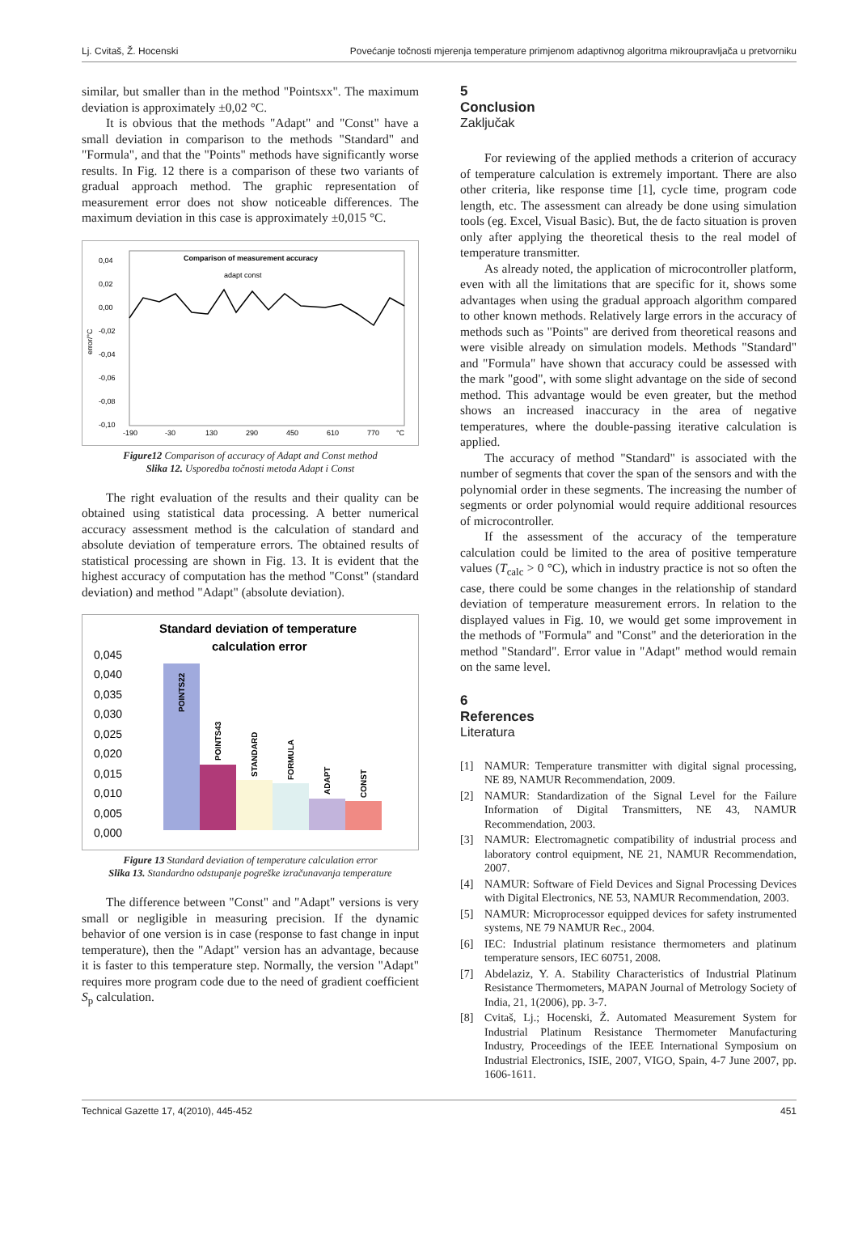Lj. Cvitaš, Ž. Hocenski Povećanje točnosti mjerenja temperature primjenom adaptivnog algoritma mikroupravljača u pretvorniku
similar, but smaller than in the method "Pointsxx". The maximum deviation is approximately ±0,02 °C.
It is obvious that the methods "Adapt" and "Const" have a small deviation in comparison to the methods "Standard" and "Formula", and that the "Points" methods have significantly worse results. In Fig. 12 there is a comparison of these two variants of gradual approach method. The graphic representation of measurement error does not show noticeable differences. The maximum deviation in this case is approximately ±0,015 °C.
Comparison of measurement accuracy
adapt const
0,04
0,02
0,00
-0,02
-0,04
-0,06
-0,08
-0,10
error/°C
-190
-30
130
290
450
610
770
°C
Figure12 Comparison of accuracy of Adapt and Const method
Slika 12. Usporedba točnosti metoda Adapt i Const
The right evaluation of the results and their quality can be obtained using statistical data processing. A better numerical accuracy assessment method is the calculation of standard and absolute deviation of temperature errors. The obtained results of statistical processing are shown in Fig. 13. It is evident that the highest accuracy of computation has the method "Const" (standard deviation) and method "Adapt" (absolute deviation).
Standard deviation of temperature
calculation error
0,045
0,040
0,035
0,030
0,025
0,020
0,015
0,010
0,005
0,000
POINTS22
POINTS43
STANDARD
FORMULA
ADAPT
CONST
Figure 13 Standard deviation of temperature calculation error
Slika 13. Standardno odstupanje pogreške izračunavanja temperature
The difference between "Const" and "Adapt" versions is very small or negligible in measuring precision. If the dynamic behavior of one version is in case (response to fast change in input temperature), then the "Adapt" version has an advantage, because it is faster to this temperature step. Normally, the version "Adapt" requires more program code due to the need of gradient coefficient S<sub>p</sub> calculation.
5
Conclusion
Zaključak
For reviewing of the applied methods a criterion of accuracy of temperature calculation is extremely important. There are also other criteria, like response time [1], cycle time, program code length, etc. The assessment can already be done using simulation tools (eg. Excel, Visual Basic). But, the de facto situation is proven only after applying the theoretical thesis to the real model of temperature transmitter.
As already noted, the application of microcontroller platform, even with all the limitations that are specific for it, shows some advantages when using the gradual approach algorithm compared to other known methods. Relatively large errors in the accuracy of methods such as "Points" are derived from theoretical reasons and were visible already on simulation models. Methods "Standard" and "Formula" have shown that accuracy could be assessed with the mark "good", with some slight advantage on the side of second method. This advantage would be even greater, but the method shows an increased inaccuracy in the area of negative temperatures, where the double-passing iterative calculation is applied.
The accuracy of method "Standard" is associated with the number of segments that cover the span of the sensors and with the polynomial order in these segments. The increasing the number of segments or order polynomial would require additional resources of microcontroller.
If the assessment of the accuracy of the temperature calculation could be limited to the area of positive temperature values (T<sub>calc</sub> > 0 °C), which in industry practice is not so often the case, there could be some changes in the relationship of standard deviation of temperature measurement errors. In relation to the displayed values in Fig. 10, we would get some improvement in the methods of "Formula" and "Const" and the deterioration in the method "Standard". Error value in "Adapt" method would remain on the same level.
6
References
Literatura
[1] NAMUR: Temperature transmitter with digital signal processing, NE 89, NAMUR Recommendation, 2009.
[2] NAMUR: Standardization of the Signal Level for the Failure Information of Digital Transmitters, NE 43, NAMUR Recommendation, 2003.
[3] NAMUR: Electromagnetic compatibility of industrial process and laboratory control equipment, NE 21, NAMUR Recommendation, 2007.
[4] NAMUR: Software of Field Devices and Signal Processing Devices with Digital Electronics, NE 53, NAMUR Recommendation, 2003.
[5] NAMUR: Microprocessor equipped devices for safety instrumented systems, NE 79 NAMUR Rec., 2004.
[6] IEC: Industrial platinum resistance thermometers and platinum temperature sensors, IEC 60751, 2008.
[7] Abdelaziz, Y. A. Stability Characteristics of Industrial Platinum Resistance Thermometers, MAPAN Journal of Metrology Society of India, 21, 1(2006), pp. 3-7.
[8] Cvitaš, Lj.; Hocenski, Ž. Automated Measurement System for Industrial Platinum Resistance Thermometer Manufacturing Industry, Proceedings of the IEEE International Symposium on Industrial Electronics, ISIE, 2007, VIGO, Spain, 4-7 June 2007, pp. 1606-1611.
Technical Gazette 17, 4(2010), 445-452 451